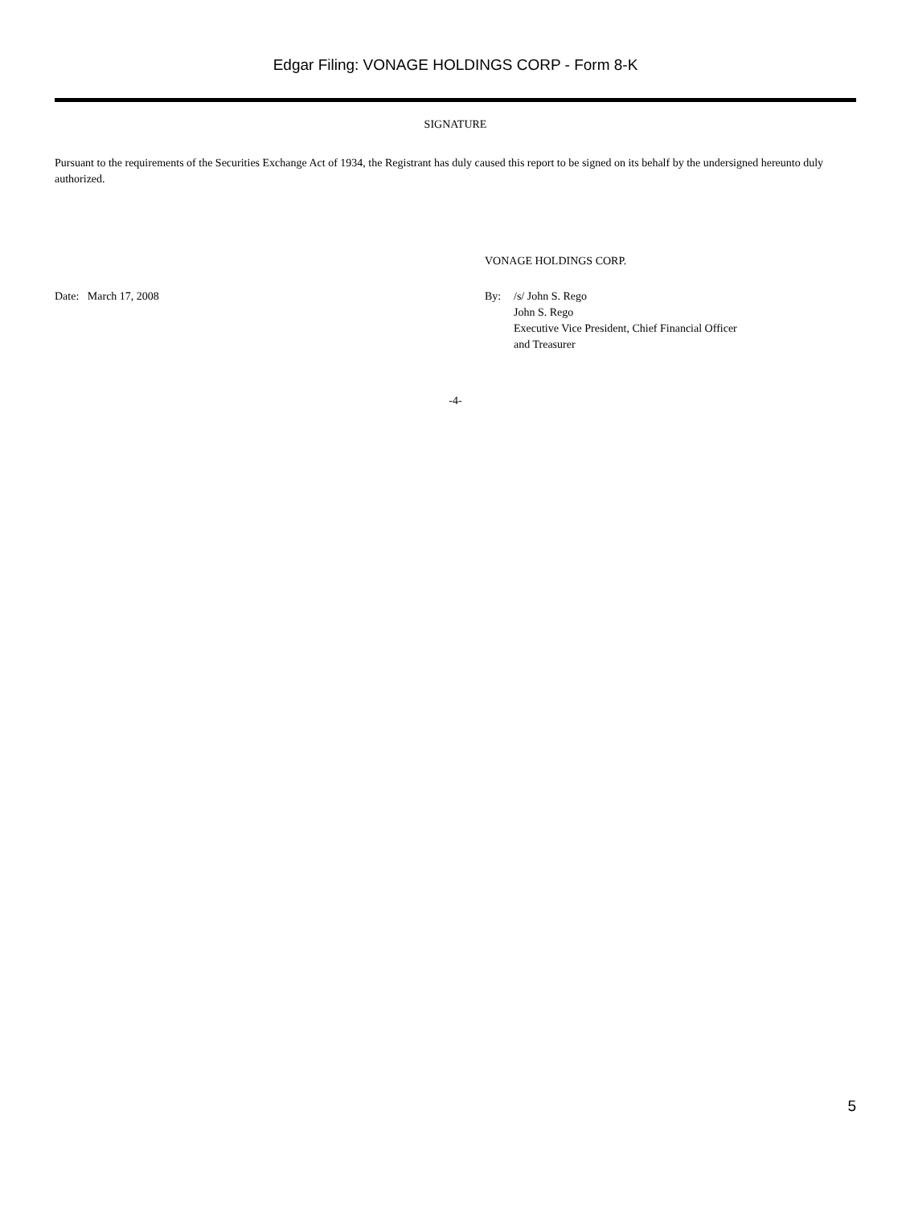Edgar Filing: VONAGE HOLDINGS CORP - Form 8-K
SIGNATURE
Pursuant to the requirements of the Securities Exchange Act of 1934, the Registrant has duly caused this report to be signed on its behalf by the undersigned hereunto duly authorized.
VONAGE HOLDINGS CORP.
Date: March 17, 2008 By: /s/ John S. Rego
John S. Rego
Executive Vice President, Chief Financial Officer
and Treasurer
-4-
5